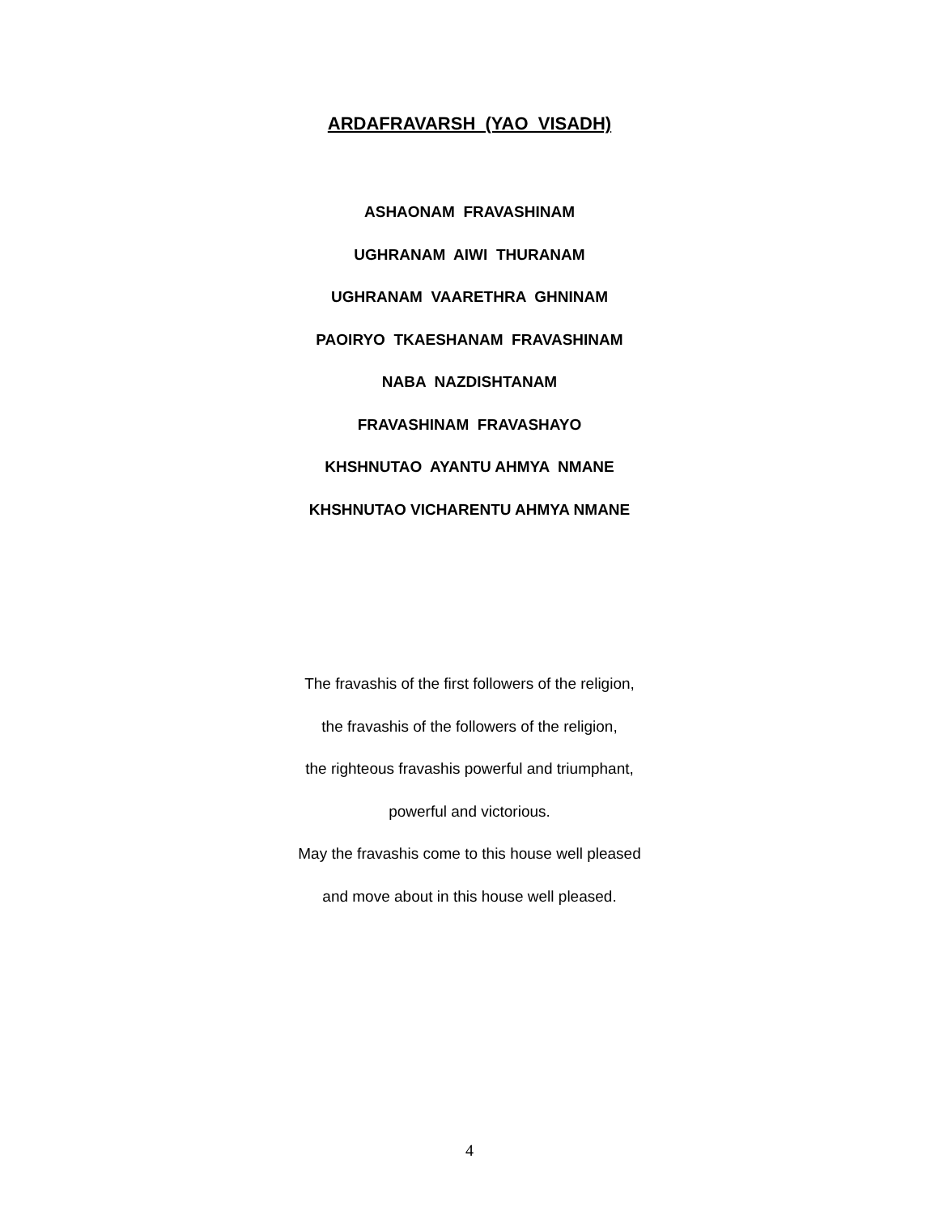ARDAFRAVARSH (YAO VISADH)
ASHAONAM FRAVASHINAM
UGHRANAM AIWI THURANAM
UGHRANAM VAARETHRA GHNINAM
PAOIRYO TKAESHANAM FRAVASHINAM
NABA NAZDISHTANAM
FRAVASHINAM FRAVASHAYO
KHSHNUTAO AYANTU AHMYA NMANE
KHSHNUTAO VICHARENTU AHMYA NMANE
The fravashis of the first followers of the religion,
the fravashis of the followers of the religion,
the righteous fravashis powerful and triumphant,
powerful and victorious.
May the fravashis come to this house well pleased
and move about in this house well pleased.
4